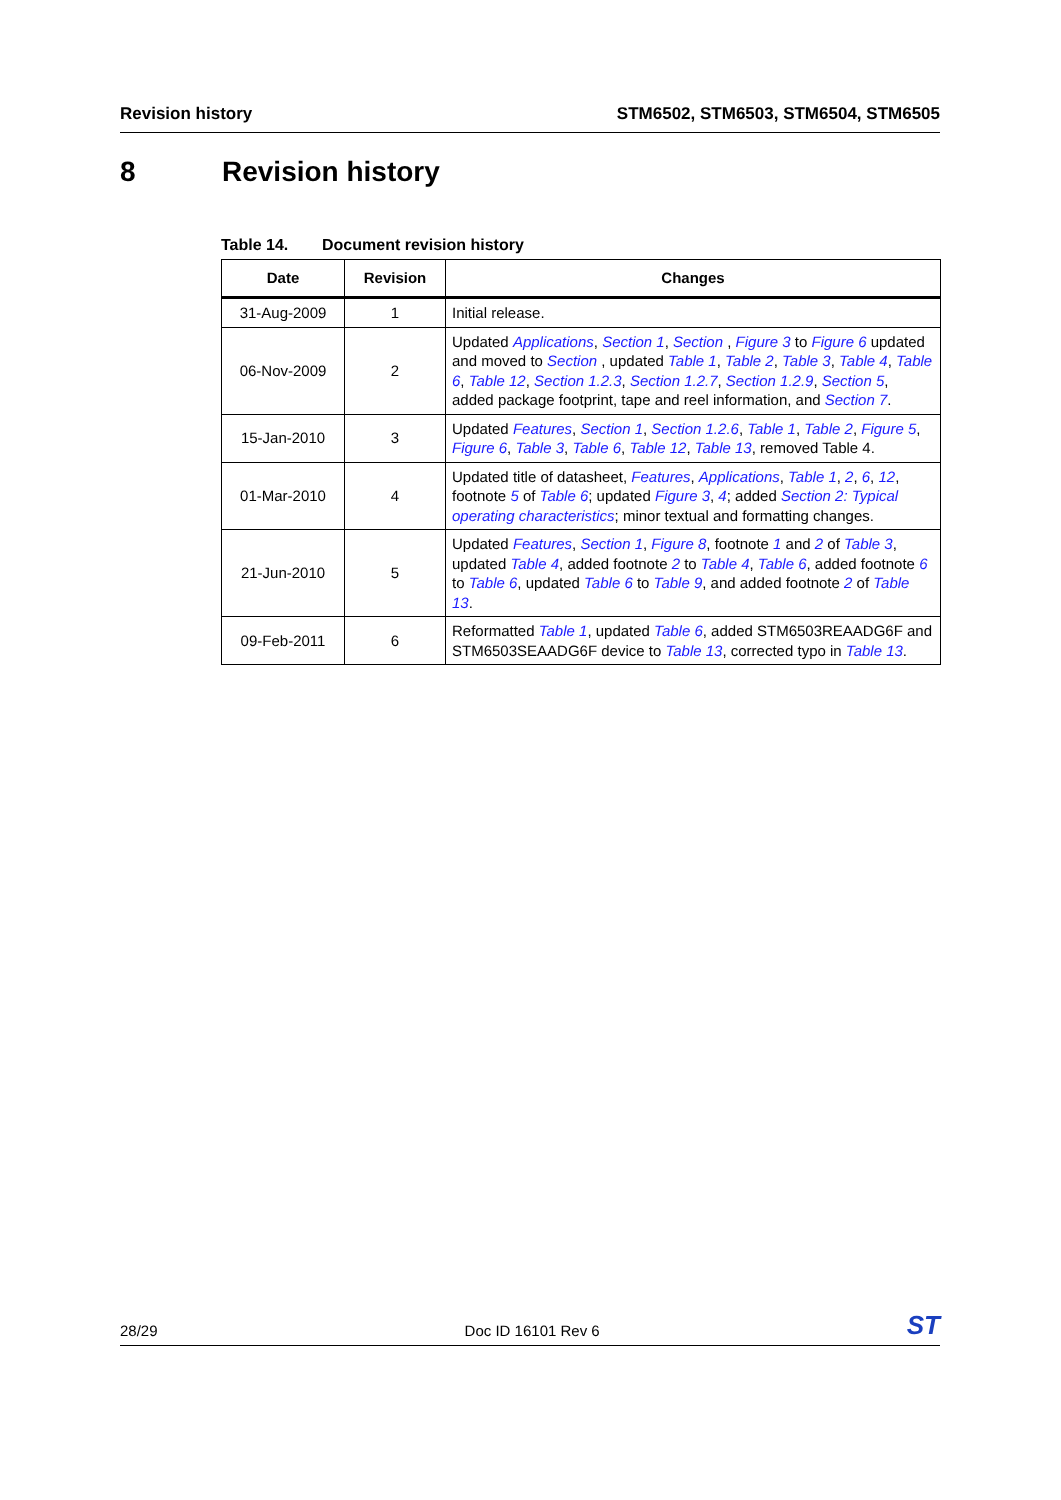Revision history STM6502, STM6503, STM6504, STM6505
8 Revision history
Table 14. Document revision history
| Date | Revision | Changes |
| --- | --- | --- |
| 31-Aug-2009 | 1 | Initial release. |
| 06-Nov-2009 | 2 | Updated Applications , Section 1 , Section , Figure 3 to Figure 6 updated and moved to Section , updated Table 1 , Table 2 , Table 3 , Table 4 , Table 6 , Table 12 , Section 1.2.3 , Section 1.2.7 , Section 1.2.9 , Section 5 , added package footprint, tape and reel information, and Section 7 . |
| 15-Jan-2010 | 3 | Updated Features , Section 1 , Section 1.2.6 , Table 1 , Table 2 , Figure 5 , Figure 6 , Table 3 , Table 6 , Table 12 , Table 13 , removed Table 4. |
| 01-Mar-2010 | 4 | Updated title of datasheet, Features , Applications , Table 1 , 2 , 6 , 12 , footnote 5 of Table 6 ; updated Figure 3 , 4 ; added Section 2: Typical operating characteristics ; minor textual and formatting changes. |
| 21-Jun-2010 | 5 | Updated Features , Section 1 , Figure 8 , footnote 1 and 2 of Table 3 , updated Table 4 , added footnote 2 to Table 4 , Table 6 , added footnote 6 to Table 6 , updated Table 6 to Table 9 , and added footnote 2 of Table 13 . |
| 09-Feb-2011 | 6 | Reformatted Table 1 , updated Table 6 , added STM6503REAADG6F and STM6503SEAADG6F device to Table 13 , corrected typo in Table 13 . |
28/29 Doc ID 16101 Rev 6
ST